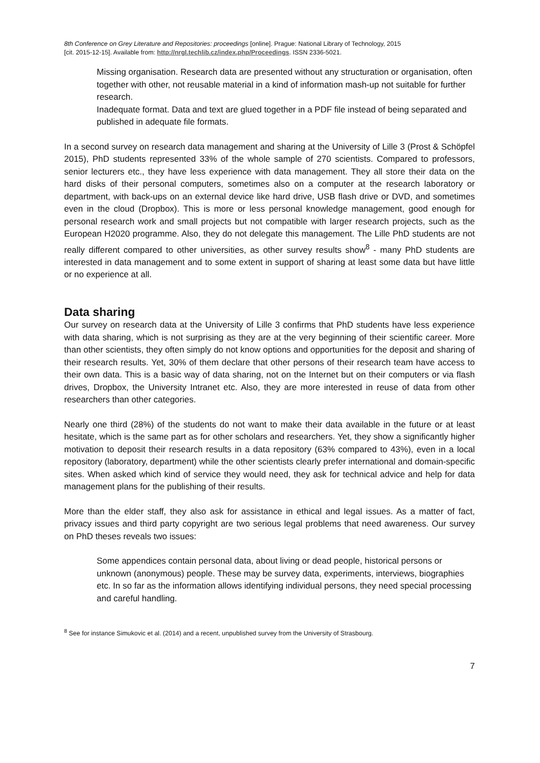8th Conference on Grey Literature and Repositories: proceedings [online]. Prague: National Library of Technology, 2015
[cit. 2015-12-15]. Available from: http://nrgl.techlib.cz/index.php/Proceedings. ISSN 2336-5021.
Missing organisation. Research data are presented without any structuration or organisation, often together with other, not reusable material in a kind of information mash-up not suitable for further research.
Inadequate format. Data and text are glued together in a PDF file instead of being separated and published in adequate file formats.
In a second survey on research data management and sharing at the University of Lille 3 (Prost & Schöpfel 2015), PhD students represented 33% of the whole sample of 270 scientists. Compared to professors, senior lecturers etc., they have less experience with data management. They all store their data on the hard disks of their personal computers, sometimes also on a computer at the research laboratory or department, with back-ups on an external device like hard drive, USB flash drive or DVD, and sometimes even in the cloud (Dropbox). This is more or less personal knowledge management, good enough for personal research work and small projects but not compatible with larger research projects, such as the European H2020 programme. Also, they do not delegate this management. The Lille PhD students are not really different compared to other universities, as other survey results show<sup>8</sup> - many PhD students are interested in data management and to some extent in support of sharing at least some data but have little or no experience at all.
Data sharing
Our survey on research data at the University of Lille 3 confirms that PhD students have less experience with data sharing, which is not surprising as they are at the very beginning of their scientific career. More than other scientists, they often simply do not know options and opportunities for the deposit and sharing of their research results. Yet, 30% of them declare that other persons of their research team have access to their own data. This is a basic way of data sharing, not on the Internet but on their computers or via flash drives, Dropbox, the University Intranet etc. Also, they are more interested in reuse of data from other researchers than other categories.
Nearly one third (28%) of the students do not want to make their data available in the future or at least hesitate, which is the same part as for other scholars and researchers. Yet, they show a significantly higher motivation to deposit their research results in a data repository (63% compared to 43%), even in a local repository (laboratory, department) while the other scientists clearly prefer international and domain-specific sites. When asked which kind of service they would need, they ask for technical advice and help for data management plans for the publishing of their results.
More than the elder staff, they also ask for assistance in ethical and legal issues. As a matter of fact, privacy issues and third party copyright are two serious legal problems that need awareness. Our survey on PhD theses reveals two issues:
Some appendices contain personal data, about living or dead people, historical persons or unknown (anonymous) people. These may be survey data, experiments, interviews, biographies etc. In so far as the information allows identifying individual persons, they need special processing and careful handling.
<sup>8</sup> See for instance Simukovic et al. (2014) and a recent, unpublished survey from the University of Strasbourg.
7